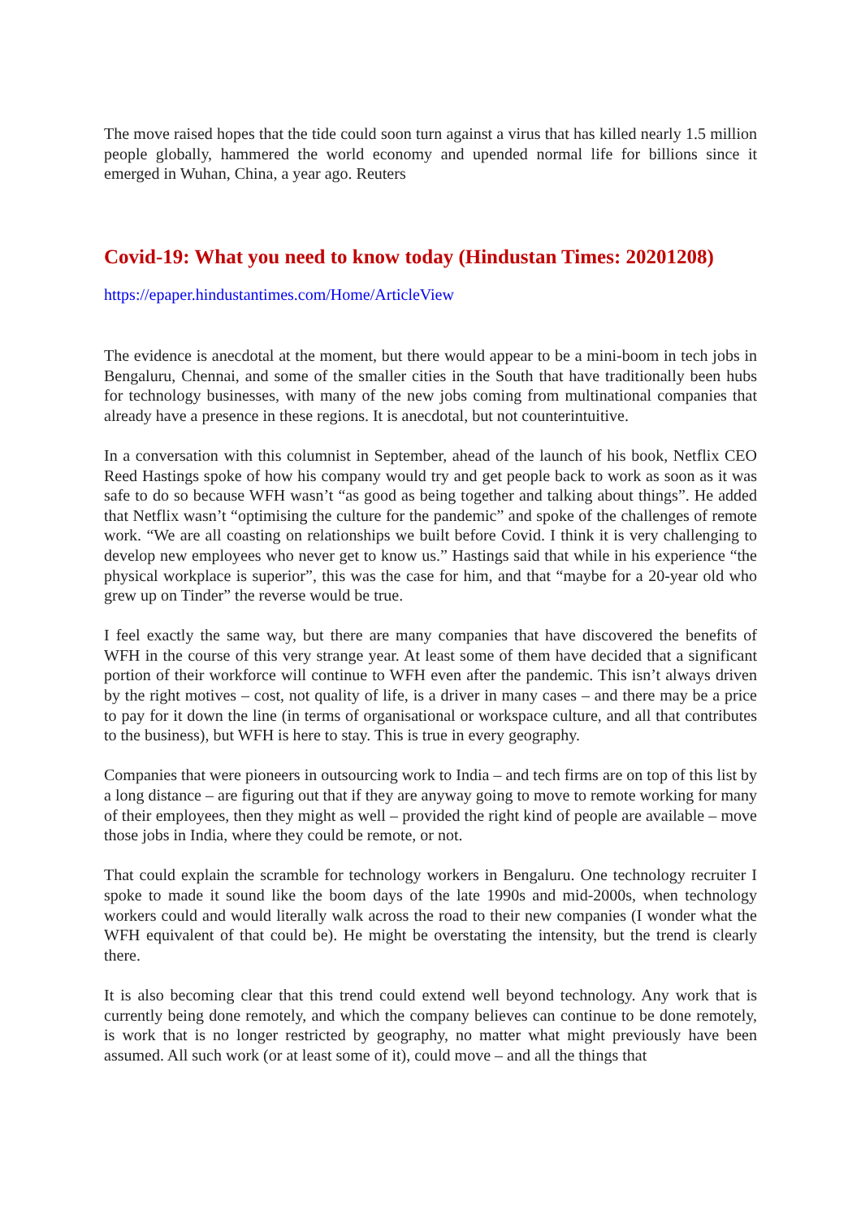The move raised hopes that the tide could soon turn against a virus that has killed nearly 1.5 million people globally, hammered the world economy and upended normal life for billions since it emerged in Wuhan, China, a year ago. Reuters
Covid-19: What you need to know today (Hindustan Times: 20201208)
https://epaper.hindustantimes.com/Home/ArticleView
The evidence is anecdotal at the moment, but there would appear to be a mini-boom in tech jobs in Bengaluru, Chennai, and some of the smaller cities in the South that have traditionally been hubs for technology businesses, with many of the new jobs coming from multinational companies that already have a presence in these regions. It is anecdotal, but not counterintuitive.
In a conversation with this columnist in September, ahead of the launch of his book, Netflix CEO Reed Hastings spoke of how his company would try and get people back to work as soon as it was safe to do so because WFH wasn’t “as good as being together and talking about things”. He added that Netflix wasn’t “optimising the culture for the pandemic” and spoke of the challenges of remote work. “We are all coasting on relationships we built before Covid. I think it is very challenging to develop new employees who never get to know us.” Hastings said that while in his experience “the physical workplace is superior”, this was the case for him, and that “maybe for a 20-year old who grew up on Tinder” the reverse would be true.
I feel exactly the same way, but there are many companies that have discovered the benefits of WFH in the course of this very strange year. At least some of them have decided that a significant portion of their workforce will continue to WFH even after the pandemic. This isn’t always driven by the right motives – cost, not quality of life, is a driver in many cases – and there may be a price to pay for it down the line (in terms of organisational or workspace culture, and all that contributes to the business), but WFH is here to stay. This is true in every geography.
Companies that were pioneers in outsourcing work to India – and tech firms are on top of this list by a long distance – are figuring out that if they are anyway going to move to remote working for many of their employees, then they might as well – provided the right kind of people are available – move those jobs in India, where they could be remote, or not.
That could explain the scramble for technology workers in Bengaluru. One technology recruiter I spoke to made it sound like the boom days of the late 1990s and mid-2000s, when technology workers could and would literally walk across the road to their new companies (I wonder what the WFH equivalent of that could be). He might be overstating the intensity, but the trend is clearly there.
It is also becoming clear that this trend could extend well beyond technology. Any work that is currently being done remotely, and which the company believes can continue to be done remotely, is work that is no longer restricted by geography, no matter what might previously have been assumed. All such work (or at least some of it), could move – and all the things that